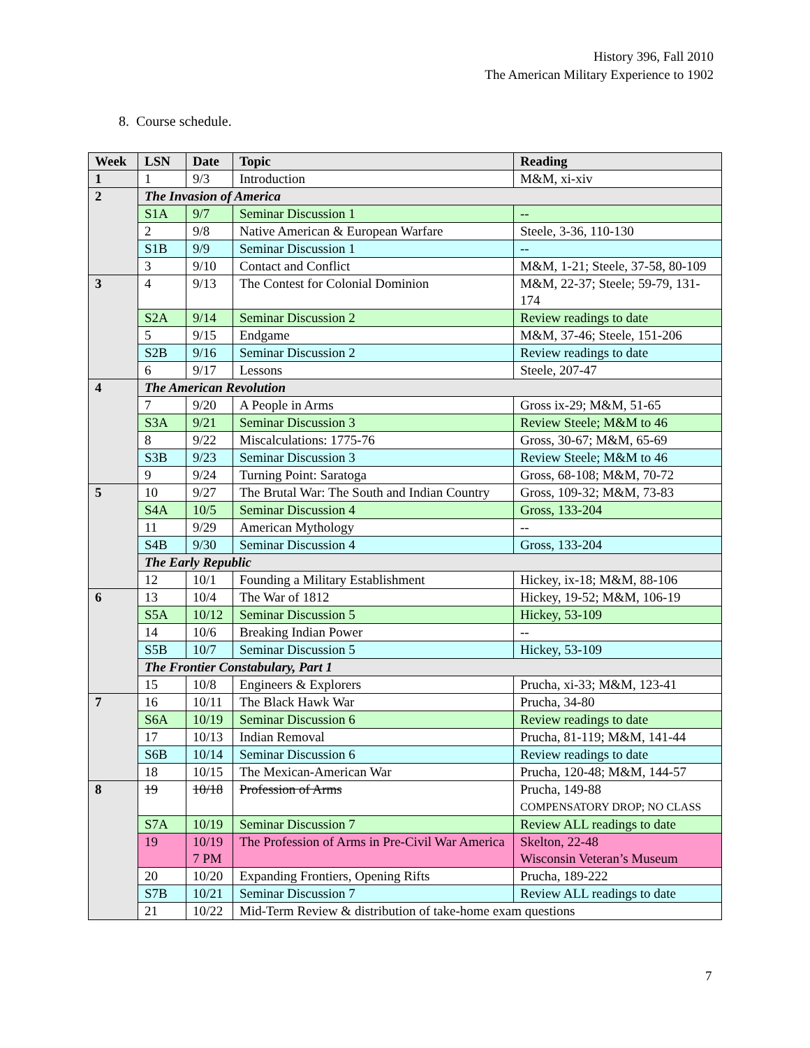History 396, Fall 2010
The American Military Experience to 1902
8. Course schedule.
| Week | LSN | Date | Topic | Reading |
| --- | --- | --- | --- | --- |
| 1 | 1 | 9/3 | Introduction | M&M, xi-xiv |
| 2 | The Invasion of America | | | |
| | S1A | 9/7 | Seminar Discussion 1 | -- |
| | 2 | 9/8 | Native American & European Warfare | Steele, 3-36, 110-130 |
| | S1B | 9/9 | Seminar Discussion 1 | -- |
| | 3 | 9/10 | Contact and Conflict | M&M, 1-21; Steele, 37-58, 80-109 |
| 3 | 4 | 9/13 | The Contest for Colonial Dominion | M&M, 22-37; Steele; 59-79, 131-174 |
| | S2A | 9/14 | Seminar Discussion 2 | Review readings to date |
| | 5 | 9/15 | Endgame | M&M, 37-46; Steele, 151-206 |
| | S2B | 9/16 | Seminar Discussion 2 | Review readings to date |
| | 6 | 9/17 | Lessons | Steele, 207-47 |
| 4 | The American Revolution | | | |
| | 7 | 9/20 | A People in Arms | Gross ix-29; M&M, 51-65 |
| | S3A | 9/21 | Seminar Discussion 3 | Review Steele; M&M to 46 |
| | 8 | 9/22 | Miscalculations: 1775-76 | Gross, 30-67; M&M, 65-69 |
| | S3B | 9/23 | Seminar Discussion 3 | Review Steele; M&M to 46 |
| | 9 | 9/24 | Turning Point: Saratoga | Gross, 68-108; M&M, 70-72 |
| 5 | 10 | 9/27 | The Brutal War: The South and Indian Country | Gross, 109-32; M&M, 73-83 |
| | S4A | 10/5 | Seminar Discussion 4 | Gross, 133-204 |
| | 11 | 9/29 | American Mythology | -- |
| | S4B | 9/30 | Seminar Discussion 4 | Gross, 133-204 |
| | The Early Republic | | | |
| | 12 | 10/1 | Founding a Military Establishment | Hickey, ix-18; M&M, 88-106 |
| 6 | 13 | 10/4 | The War of 1812 | Hickey, 19-52; M&M, 106-19 |
| | S5A | 10/12 | Seminar Discussion 5 | Hickey, 53-109 |
| | 14 | 10/6 | Breaking Indian Power | -- |
| | S5B | 10/7 | Seminar Discussion 5 | Hickey, 53-109 |
| | The Frontier Constabulary, Part 1 | | | |
| | 15 | 10/8 | Engineers & Explorers | Prucha, xi-33; M&M, 123-41 |
| 7 | 16 | 10/11 | The Black Hawk War | Prucha, 34-80 |
| | S6A | 10/19 | Seminar Discussion 6 | Review readings to date |
| | 17 | 10/13 | Indian Removal | Prucha, 81-119; M&M, 141-44 |
| | S6B | 10/14 | Seminar Discussion 6 | Review readings to date |
| | 18 | 10/15 | The Mexican-American War | Prucha, 120-48; M&M, 144-57 |
| 8 | 19 | 10/18 | Profession of Arms | Prucha, 149-88 COMPENSATORY DROP; NO CLASS |
| | S7A | 10/19 | Seminar Discussion 7 | Review ALL readings to date |
| | 19 | 10/19 7 PM | The Profession of Arms in Pre-Civil War America | Skelton, 22-48 Wisconsin Veteran’s Museum |
| | 20 | 10/20 | Expanding Frontiers, Opening Rifts | Prucha, 189-222 |
| | S7B | 10/21 | Seminar Discussion 7 | Review ALL readings to date |
| | 21 | 10/22 | Mid-Term Review & distribution of take-home exam questions | |
7